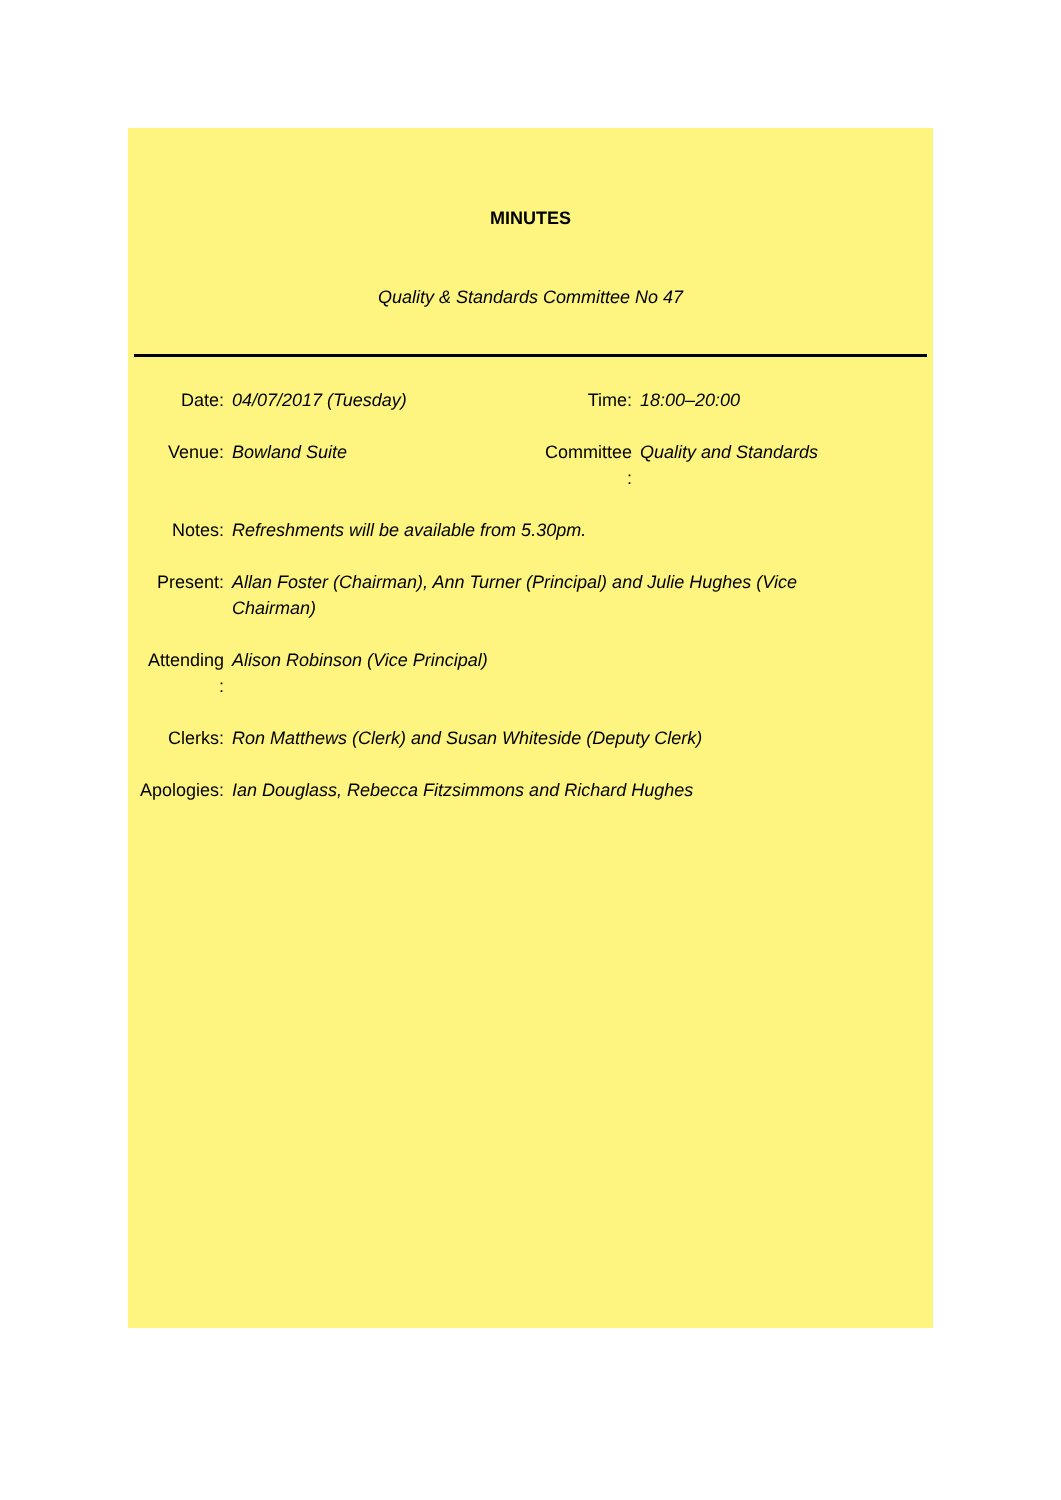MINUTES
Quality & Standards Committee No 47
| Date: | 04/07/2017 (Tuesday) | Time: | 18:00–20:00 |
| Venue: | Bowland Suite | Committee : | Quality and Standards |
| Notes: | Refreshments will be available from 5.30pm. | | |
| Present: | Allan Foster (Chairman), Ann Turner (Principal) and Julie Hughes (Vice Chairman) | | |
| Attending : | Alison Robinson (Vice Principal) | | |
| Clerks: | Ron Matthews (Clerk) and Susan Whiteside (Deputy Clerk) | | |
| Apologies: | Ian Douglass, Rebecca Fitzsimmons and Richard Hughes | | |